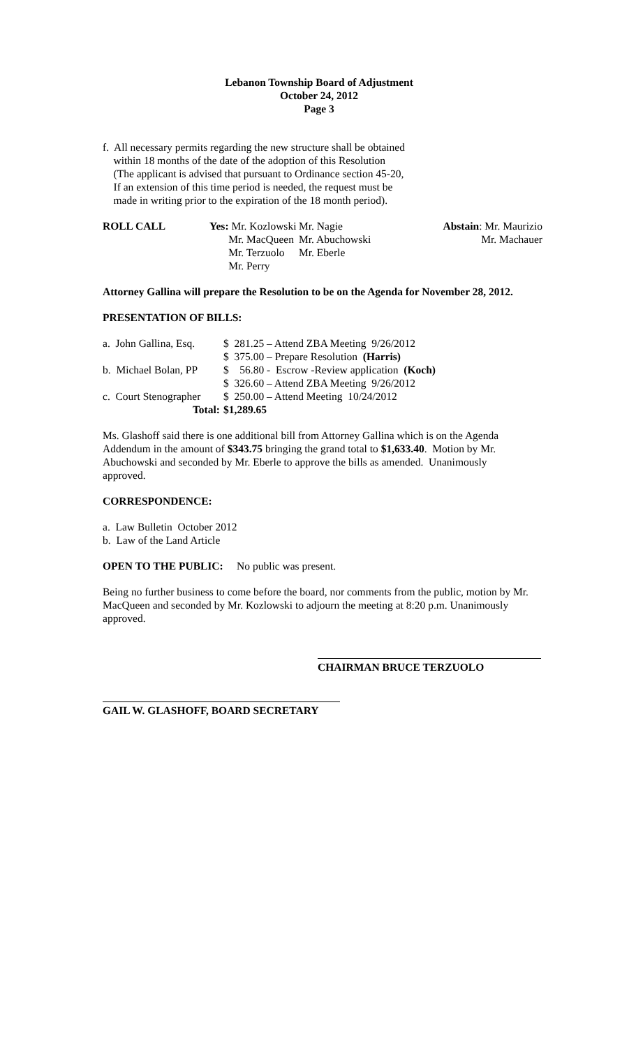Lebanon Township Board of Adjustment
October 24, 2012
Page 3
f. All necessary permits regarding the new structure shall be obtained
within 18 months of the date of the adoption of this Resolution
(The applicant is advised that pursuant to Ordinance section 45-20,
If an extension of this time period is needed, the request must be
made in writing prior to the expiration of the 18 month period).
| ROLL CALL | Yes: Mr. Kozlowski | Mr. Nagie | Abstain : Mr. Maurizio |
| | Mr. MacQueen | Mr. Abuchowski | Mr. Machauer |
| | Mr. Terzuolo | Mr. Eberle | |
| | Mr. Perry | | |
Attorney Gallina will prepare the Resolution to be on the Agenda for November 28, 2012.
PRESENTATION OF BILLS:
| a. John Gallina, Esq. | $ 281.25 – Attend ZBA Meeting 9/26/2012 |
| | $ 375.00 – Prepare Resolution (Harris) |
| b. Michael Bolan, PP | $ 56.80 - Escrow -Review application (Koch) |
| | $ 326.60 – Attend ZBA Meeting 9/26/2012 |
| c. Court Stenographer | $ 250.00 – Attend Meeting 10/24/2012 |
| Total: | $1,289.65 |
Ms. Glashoff said there is one additional bill from Attorney Gallina which is on the Agenda Addendum in the amount of $343.75 bringing the grand total to $1,633.40. Motion by Mr. Abuchowski and seconded by Mr. Eberle to approve the bills as amended. Unanimously approved.
CORRESPONDENCE:
a. Law Bulletin October 2012
b. Law of the Land Article
OPEN TO THE PUBLIC: No public was present.
Being no further business to come before the board, nor comments from the public, motion by Mr. MacQueen and seconded by Mr. Kozlowski to adjourn the meeting at 8:20 p.m. Unanimously approved.
CHAIRMAN BRUCE TERZUOLO
GAIL W. GLASHOFF, BOARD SECRETARY